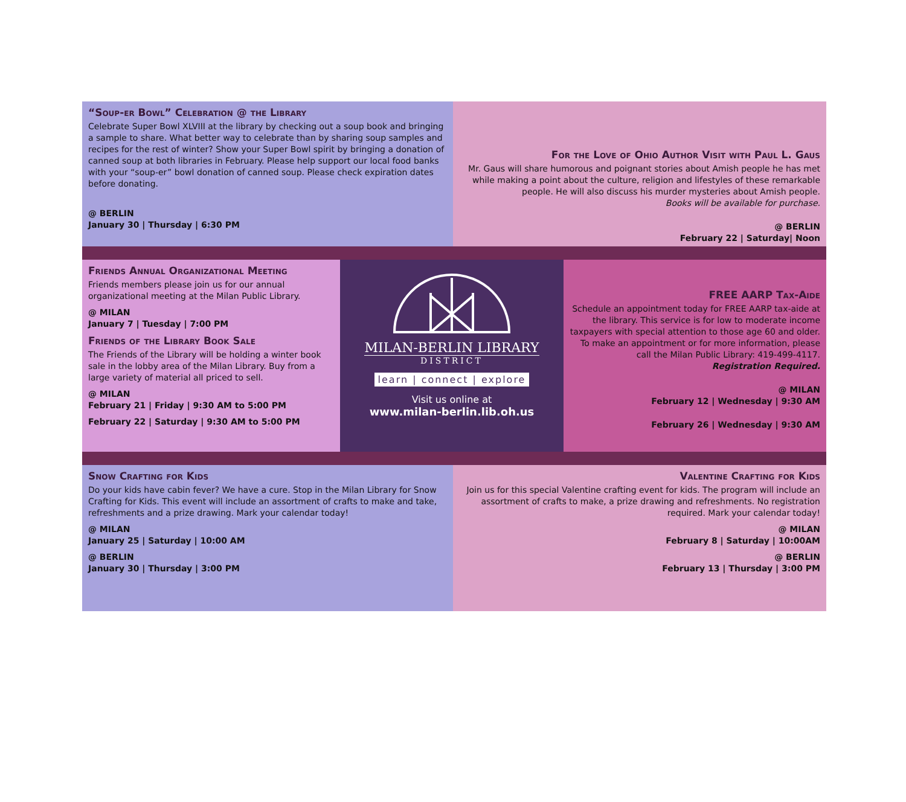“Soup-er Bowl” Celebration @ the Library
Celebrate Super Bowl XLVIII at the library by checking out a soup book and bringing a sample to share. What better way to celebrate than by sharing soup samples and recipes for the rest of winter? Show your Super Bowl spirit by bringing a donation of canned soup at both libraries in February. Please help support our local food banks with your “soup-er” bowl donation of canned soup. Please check expiration dates before donating.
@ BERLIN
January 30 | Thursday | 6:30 PM
For the Love of Ohio Author Visit with Paul L. Gaus
Mr. Gaus will share humorous and poignant stories about Amish people he has met while making a point about the culture, religion and lifestyles of these remarkable people. He will also discuss his murder mysteries about Amish people.
Books will be available for purchase.
@ BERLIN
February 22 | Saturday| Noon
Friends Annual Organizational Meeting
Friends members please join us for our annual organizational meeting at the Milan Public Library.
@ MILAN
January 7 | Tuesday | 7:00 PM
Friends of the Library Book Sale
The Friends of the Library will be holding a winter book sale in the lobby area of the Milan Library. Buy from a large variety of material all priced to sell.
@ MILAN
February 21 | Friday | 9:30 AM to 5:00 PM
February 22 | Saturday | 9:30 AM to 5:00 PM
MILAN-BERLIN LIBRARY
DISTRICT
learn | connect | explore
Visit us online at
www.milan-berlin.lib.oh.us
FREE AARP Tax-Aide
Schedule an appointment today for FREE AARP tax-aide at the library. This service is for low to moderate income taxpayers with special attention to those age 60 and older. To make an appointment or for more information, please call the Milan Public Library: 419-499-4117.
Registration Required.
@ MILAN
February 12 | Wednesday | 9:30 AM
February 26 | Wednesday | 9:30 AM
Snow Crafting for Kids
Do your kids have cabin fever? We have a cure. Stop in the Milan Library for Snow Crafting for Kids. This event will include an assortment of crafts to make and take, refreshments and a prize drawing. Mark your calendar today!
@ MILAN
January 25 | Saturday | 10:00 AM
@ BERLIN
January 30 | Thursday | 3:00 PM
Valentine Crafting for Kids
Join us for this special Valentine crafting event for kids. The program will include an assortment of crafts to make, a prize drawing and refreshments. No registration required. Mark your calendar today!
@ MILAN
February 8 | Saturday | 10:00AM
@ BERLIN
February 13 | Thursday | 3:00 PM